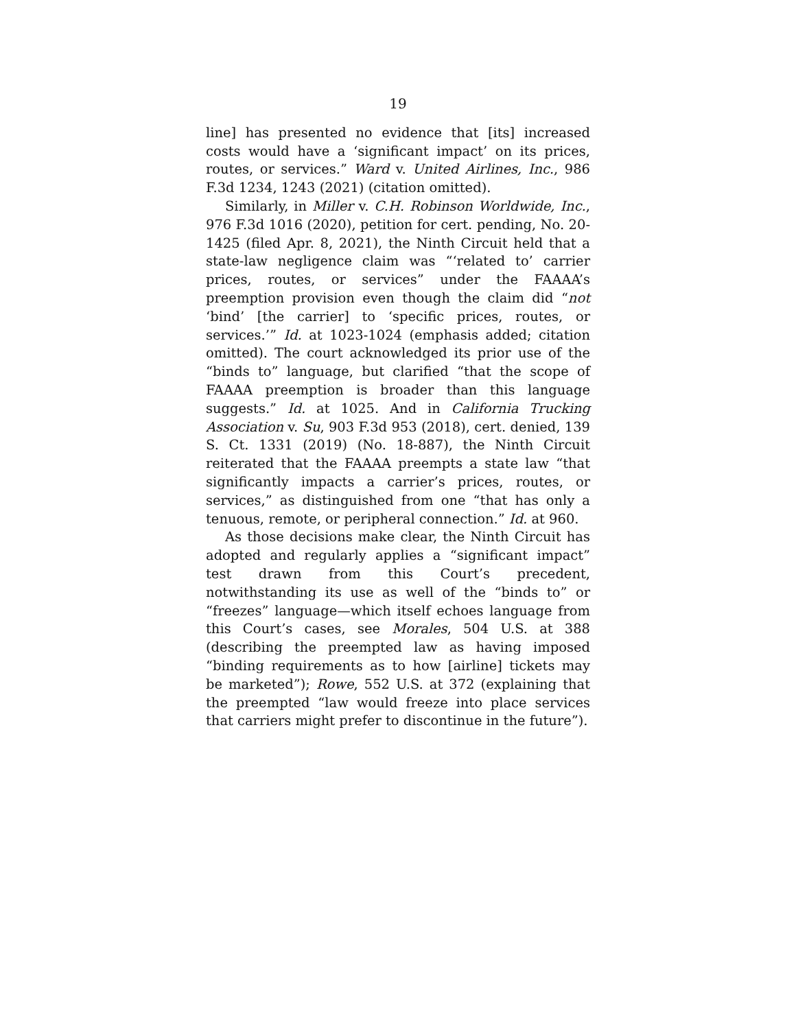19
line] has presented no evidence that [its] increased costs would have a ‘significant impact’ on its prices, routes, or services.” Ward v. United Airlines, Inc., 986 F.3d 1234, 1243 (2021) (citation omitted).
Similarly, in Miller v. C.H. Robinson Worldwide, Inc., 976 F.3d 1016 (2020), petition for cert. pending, No. 20-1425 (filed Apr. 8, 2021), the Ninth Circuit held that a state-law negligence claim was “‘related to’ carrier prices, routes, or services” under the FAAAA’s preemption provision even though the claim did “not ‘bind’ [the carrier] to ‘specific prices, routes, or services.’” Id. at 1023-1024 (emphasis added; citation omitted). The court acknowledged its prior use of the “binds to” language, but clarified “that the scope of FAAAA preemption is broader than this language suggests.” Id. at 1025. And in California Trucking Association v. Su, 903 F.3d 953 (2018), cert. denied, 139 S. Ct. 1331 (2019) (No. 18-887), the Ninth Circuit reiterated that the FAAAA preempts a state law “that significantly impacts a carrier’s prices, routes, or services,” as distinguished from one “that has only a tenuous, remote, or peripheral connection.” Id. at 960.
As those decisions make clear, the Ninth Circuit has adopted and regularly applies a “significant impact” test drawn from this Court’s precedent, notwithstanding its use as well of the “binds to” or “freezes” language—which itself echoes language from this Court’s cases, see Morales, 504 U.S. at 388 (describing the preempted law as having imposed “binding requirements as to how [airline] tickets may be marketed”); Rowe, 552 U.S. at 372 (explaining that the preempted “law would freeze into place services that carriers might prefer to discontinue in the future”).